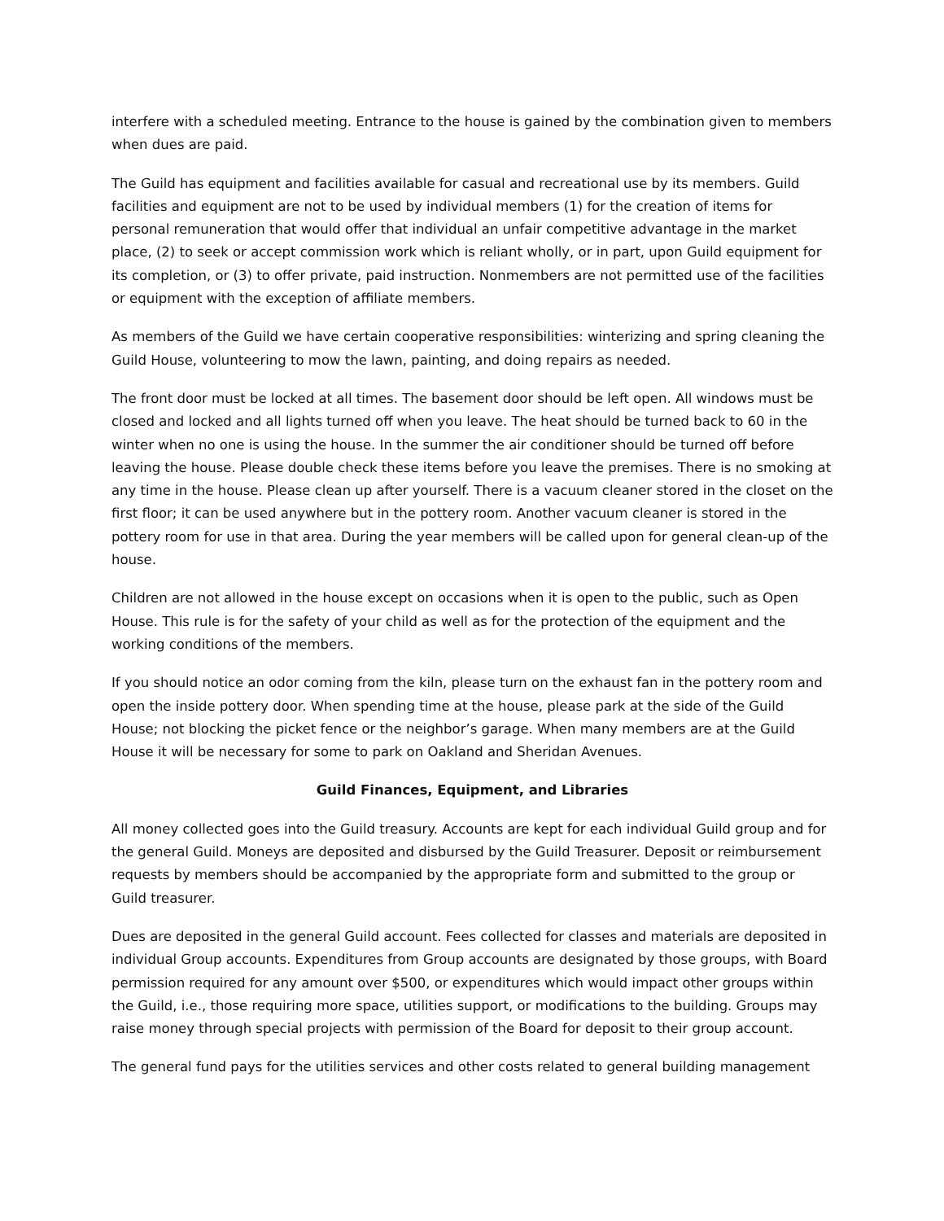interfere with a scheduled meeting. Entrance to the house is gained by the combination given to members when dues are paid.
The Guild has equipment and facilities available for casual and recreational use by its members. Guild facilities and equipment are not to be used by individual members (1) for the creation of items for personal remuneration that would offer that individual an unfair competitive advantage in the market place, (2) to seek or accept commission work which is reliant wholly, or in part, upon Guild equipment for its completion, or (3) to offer private, paid instruction. Nonmembers are not permitted use of the facilities or equipment with the exception of affiliate members.
As members of the Guild we have certain cooperative responsibilities: winterizing and spring cleaning the Guild House, volunteering to mow the lawn, painting, and doing repairs as needed.
The front door must be locked at all times. The basement door should be left open. All windows must be closed and locked and all lights turned off when you leave. The heat should be turned back to 60 in the winter when no one is using the house. In the summer the air conditioner should be turned off before leaving the house. Please double check these items before you leave the premises. There is no smoking at any time in the house. Please clean up after yourself. There is a vacuum cleaner stored in the closet on the first floor; it can be used anywhere but in the pottery room. Another vacuum cleaner is stored in the pottery room for use in that area. During the year members will be called upon for general clean-up of the house.
Children are not allowed in the house except on occasions when it is open to the public, such as Open House. This rule is for the safety of your child as well as for the protection of the equipment and the working conditions of the members.
If you should notice an odor coming from the kiln, please turn on the exhaust fan in the pottery room and open the inside pottery door. When spending time at the house, please park at the side of the Guild House; not blocking the picket fence or the neighbor’s garage. When many members are at the Guild House it will be necessary for some to park on Oakland and Sheridan Avenues.
Guild Finances, Equipment, and Libraries
All money collected goes into the Guild treasury. Accounts are kept for each individual Guild group and for the general Guild. Moneys are deposited and disbursed by the Guild Treasurer. Deposit or reimbursement requests by members should be accompanied by the appropriate form and submitted to the group or Guild treasurer.
Dues are deposited in the general Guild account. Fees collected for classes and materials are deposited in individual Group accounts. Expenditures from Group accounts are designated by those groups, with Board permission required for any amount over $500, or expenditures which would impact other groups within the Guild, i.e., those requiring more space, utilities support, or modifications to the building. Groups may raise money through special projects with permission of the Board for deposit to their group account.
The general fund pays for the utilities services and other costs related to general building management